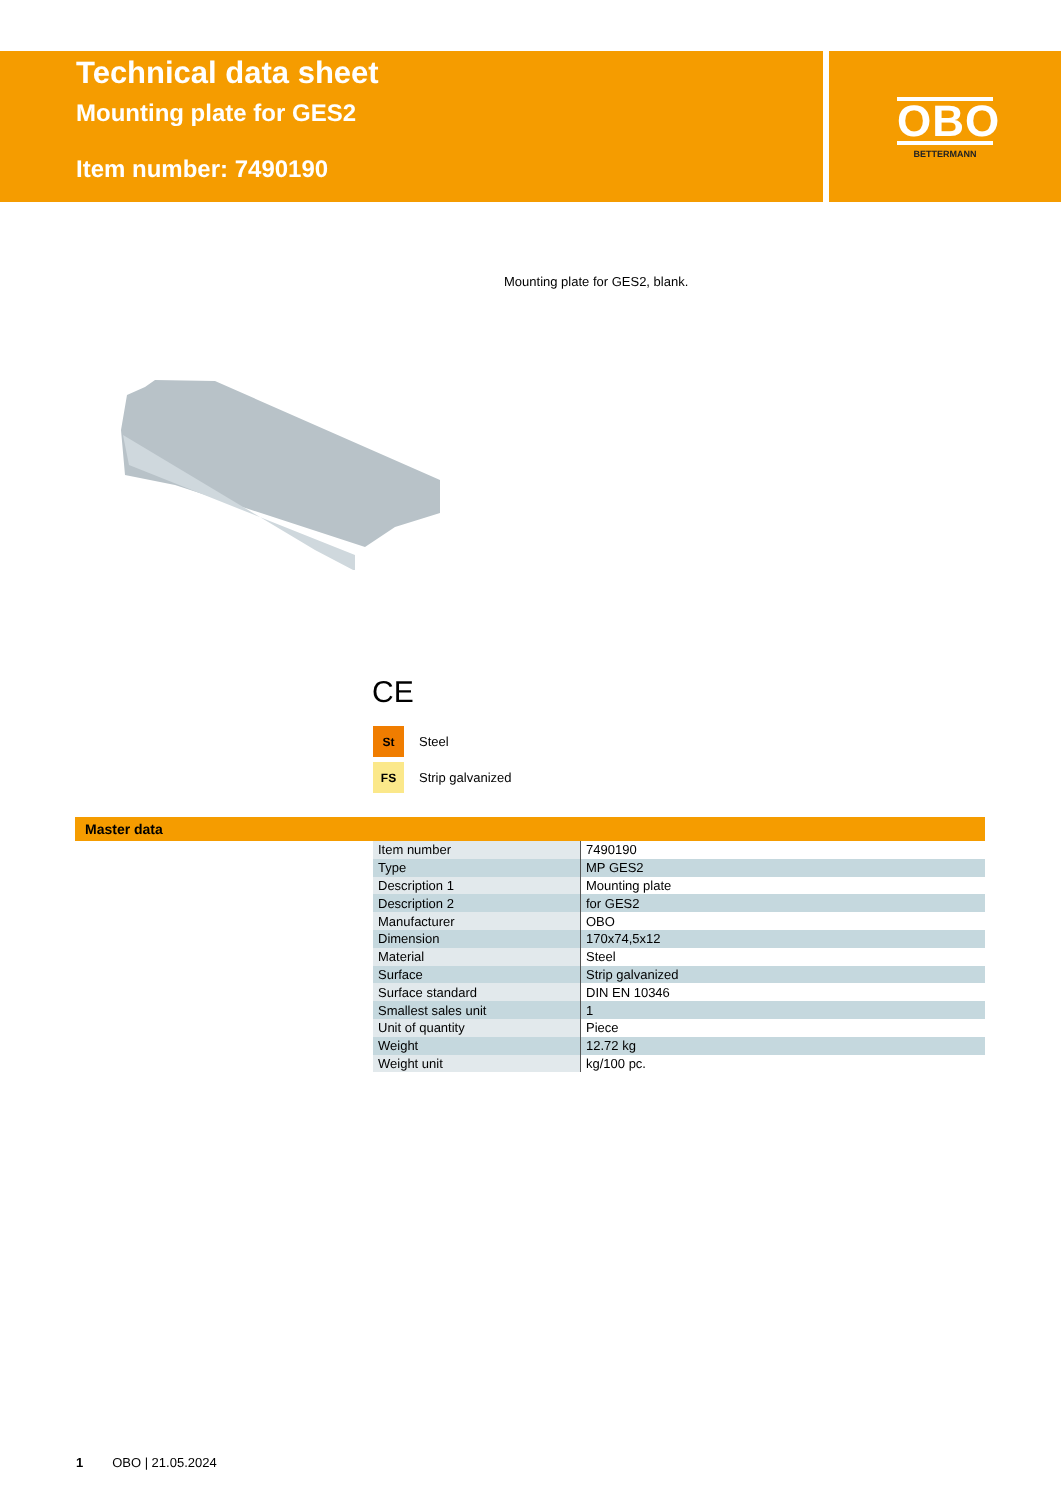Technical data sheet
Mounting plate for GES2
Item number: 7490190
OBO
BETTERMANN
Mounting plate for GES2, blank.
CE
St Steel
FS Strip galvanized
Master data
| Item number | 7490190 |
| Type | MP GES2 |
| Description 1 | Mounting plate |
| Description 2 | for GES2 |
| Manufacturer | OBO |
| Dimension | 170x74,5x12 |
| Material | Steel |
| Surface | Strip galvanized |
| Surface standard | DIN EN 10346 |
| Smallest sales unit | 1 |
| Unit of quantity | Piece |
| Weight | 12.72 kg |
| Weight unit | kg/100 pc. |
1 OBO | 21.05.2024